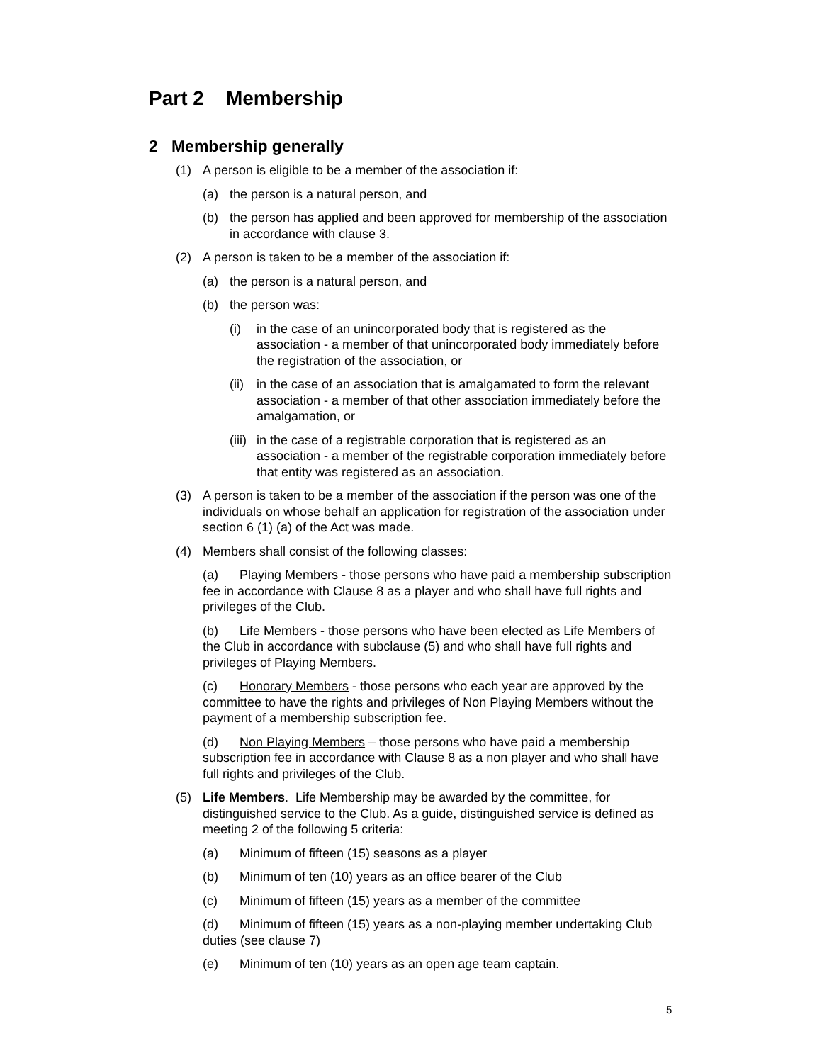Part 2 Membership
2 Membership generally
(1) A person is eligible to be a member of the association if:
(a) the person is a natural person, and
(b) the person has applied and been approved for membership of the association in accordance with clause 3.
(2) A person is taken to be a member of the association if:
(a) the person is a natural person, and
(b) the person was:
(i) in the case of an unincorporated body that is registered as the association - a member of that unincorporated body immediately before the registration of the association, or
(ii) in the case of an association that is amalgamated to form the relevant association - a member of that other association immediately before the amalgamation, or
(iii) in the case of a registrable corporation that is registered as an association - a member of the registrable corporation immediately before that entity was registered as an association.
(3) A person is taken to be a member of the association if the person was one of the individuals on whose behalf an application for registration of the association under section 6 (1) (a) of the Act was made.
(4) Members shall consist of the following classes:
(a) Playing Members - those persons who have paid a membership subscription fee in accordance with Clause 8 as a player and who shall have full rights and privileges of the Club.
(b) Life Members - those persons who have been elected as Life Members of the Club in accordance with subclause (5) and who shall have full rights and privileges of Playing Members.
(c) Honorary Members - those persons who each year are approved by the committee to have the rights and privileges of Non Playing Members without the payment of a membership subscription fee.
(d) Non Playing Members – those persons who have paid a membership subscription fee in accordance with Clause 8 as a non player and who shall have full rights and privileges of the Club.
(5) Life Members. Life Membership may be awarded by the committee, for distinguished service to the Club. As a guide, distinguished service is defined as meeting 2 of the following 5 criteria:
(a) Minimum of fifteen (15) seasons as a player
(b) Minimum of ten (10) years as an office bearer of the Club
(c) Minimum of fifteen (15) years as a member of the committee
(d) Minimum of fifteen (15) years as a non-playing member undertaking Club duties (see clause 7)
(e) Minimum of ten (10) years as an open age team captain.
5